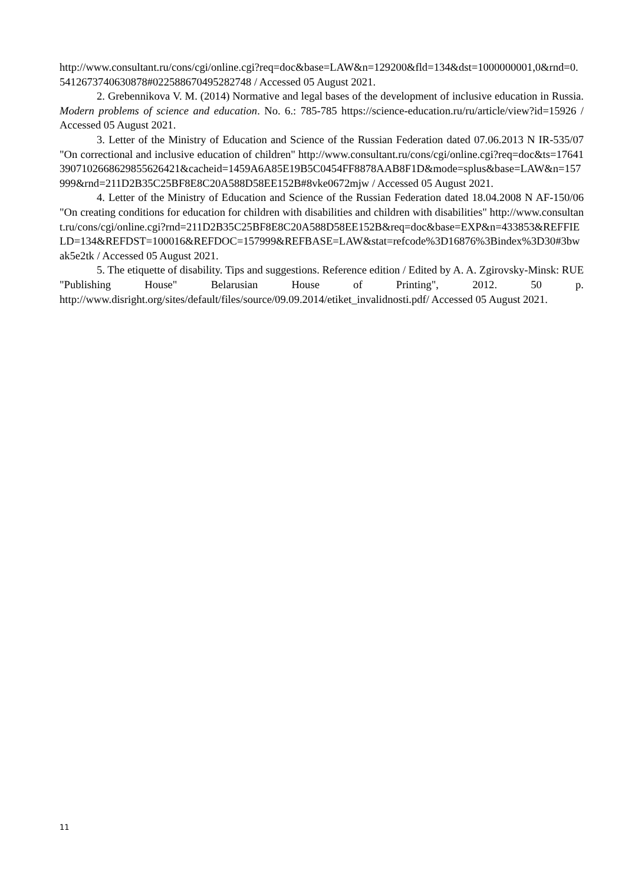http://www.consultant.ru/cons/cgi/online.cgi?req=doc&base=LAW&n=129200&fld=134&dst=1000000001,0&rnd=0.5412673740630878#022588670495282748 / Accessed 05 August 2021.
2. Grebennikova V. M. (2014) Normative and legal bases of the development of inclusive education in Russia. Modern problems of science and education. No. 6.: 785-785 https://science-education.ru/ru/article/view?id=15926 / Accessed 05 August 2021.
3. Letter of the Ministry of Education and Science of the Russian Federation dated 07.06.2013 N IR-535/07 "On correctional and inclusive education of children" http://www.consultant.ru/cons/cgi/online.cgi?req=doc&ts=176413907102668629855626421&cacheid=1459A6A85E19B5C0454FF8878AAB8F1D&mode=splus&base=LAW&n=157999&rnd=211D2B35C25BF8E8C20A588D58EE152B#8vke0672mjw / Accessed 05 August 2021.
4. Letter of the Ministry of Education and Science of the Russian Federation dated 18.04.2008 N AF-150/06 "On creating conditions for education for children with disabilities and children with disabilities" http://www.consultant.ru/cons/cgi/online.cgi?rnd=211D2B35C25BF8E8C20A588D58EE152B&req=doc&base=EXP&n=433853&REFFIELD=134&REFDST=100016&REFDOC=157999&REFBASE=LAW&stat=refcode%3D16876%3Bindex%3D30#3bwak5e2tk / Accessed 05 August 2021.
5. The etiquette of disability. Tips and suggestions. Reference edition / Edited by A. A. Zgirovsky-Minsk: RUE "Publishing House" Belarusian House of Printing", 2012. 50 p. http://www.disright.org/sites/default/files/source/09.09.2014/etiket_invalidnosti.pdf/ Accessed 05 August 2021.
11